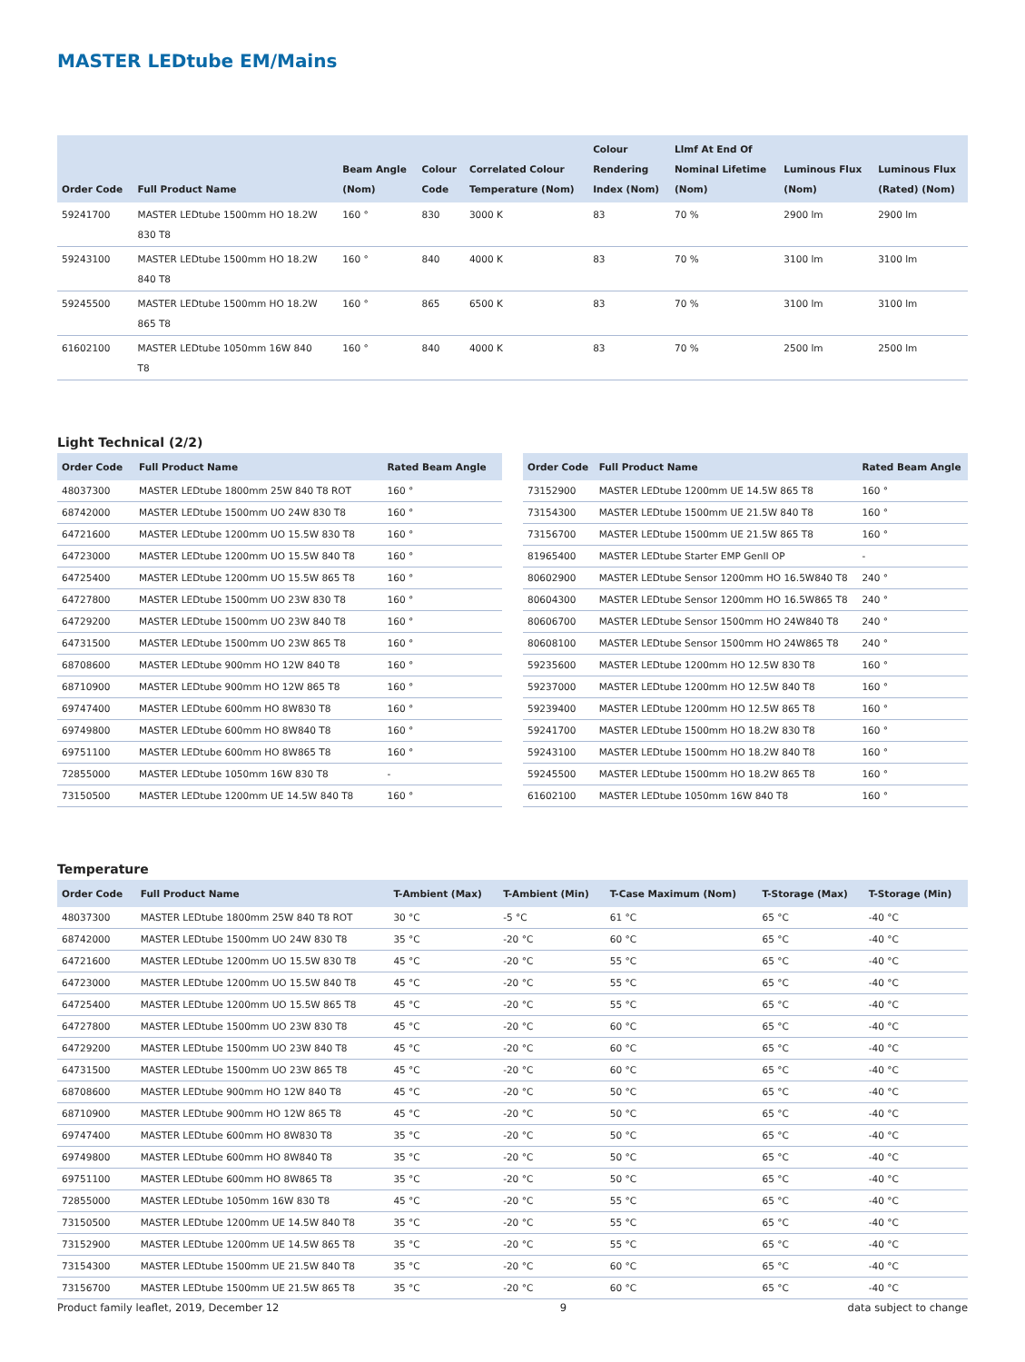MASTER LEDtube EM/Mains
| Order Code | Full Product Name | Beam Angle (Nom) | Colour Code | Correlated Colour Temperature (Nom) | Colour Rendering Index (Nom) | Llmf At End Of Nominal Lifetime (Nom) | Luminous Flux (Nom) | Luminous Flux (Rated) (Nom) |
| --- | --- | --- | --- | --- | --- | --- | --- | --- |
| 59241700 | MASTER LEDtube 1500mm HO 18.2W 830 T8 | 160 ° | 830 | 3000 K | 83 | 70 % | 2900 lm | 2900 lm |
| 59243100 | MASTER LEDtube 1500mm HO 18.2W 840 T8 | 160 ° | 840 | 4000 K | 83 | 70 % | 3100 lm | 3100 lm |
| 59245500 | MASTER LEDtube 1500mm HO 18.2W 865 T8 | 160 ° | 865 | 6500 K | 83 | 70 % | 3100 lm | 3100 lm |
| 61602100 | MASTER LEDtube 1050mm 16W 840 T8 | 160 ° | 840 | 4000 K | 83 | 70 % | 2500 lm | 2500 lm |
Light Technical (2/2)
| Order Code | Full Product Name | Rated Beam Angle |
| --- | --- | --- |
| 48037300 | MASTER LEDtube 1800mm 25W 840 T8 ROT | 160 ° |
| 68742000 | MASTER LEDtube 1500mm UO 24W 830 T8 | 160 ° |
| 64721600 | MASTER LEDtube 1200mm UO 15.5W 830 T8 | 160 ° |
| 64723000 | MASTER LEDtube 1200mm UO 15.5W 840 T8 | 160 ° |
| 64725400 | MASTER LEDtube 1200mm UO 15.5W 865 T8 | 160 ° |
| 64727800 | MASTER LEDtube 1500mm UO 23W 830 T8 | 160 ° |
| 64729200 | MASTER LEDtube 1500mm UO 23W 840 T8 | 160 ° |
| 64731500 | MASTER LEDtube 1500mm UO 23W 865 T8 | 160 ° |
| 68708600 | MASTER LEDtube 900mm HO 12W 840 T8 | 160 ° |
| 68710900 | MASTER LEDtube 900mm HO 12W 865 T8 | 160 ° |
| 69747400 | MASTER LEDtube 600mm HO 8W830 T8 | 160 ° |
| 69749800 | MASTER LEDtube 600mm HO 8W840 T8 | 160 ° |
| 69751100 | MASTER LEDtube 600mm HO 8W865 T8 | 160 ° |
| 72855000 | MASTER LEDtube 1050mm 16W 830 T8 | - |
| 73150500 | MASTER LEDtube 1200mm UE 14.5W 840 T8 | 160 ° |
| Order Code | Full Product Name | Rated Beam Angle |
| --- | --- | --- |
| 73152900 | MASTER LEDtube 1200mm UE 14.5W 865 T8 | 160 ° |
| 73154300 | MASTER LEDtube 1500mm UE 21.5W 840 T8 | 160 ° |
| 73156700 | MASTER LEDtube 1500mm UE 21.5W 865 T8 | 160 ° |
| 81965400 | MASTER LEDtube Starter EMP GenII OP | - |
| 80602900 | MASTER LEDtube Sensor 1200mm HO 16.5W840 T8 | 240 ° |
| 80604300 | MASTER LEDtube Sensor 1200mm HO 16.5W865 T8 | 240 ° |
| 80606700 | MASTER LEDtube Sensor 1500mm HO 24W840 T8 | 240 ° |
| 80608100 | MASTER LEDtube Sensor 1500mm HO 24W865 T8 | 240 ° |
| 59235600 | MASTER LEDtube 1200mm HO 12.5W 830 T8 | 160 ° |
| 59237000 | MASTER LEDtube 1200mm HO 12.5W 840 T8 | 160 ° |
| 59239400 | MASTER LEDtube 1200mm HO 12.5W 865 T8 | 160 ° |
| 59241700 | MASTER LEDtube 1500mm HO 18.2W 830 T8 | 160 ° |
| 59243100 | MASTER LEDtube 1500mm HO 18.2W 840 T8 | 160 ° |
| 59245500 | MASTER LEDtube 1500mm HO 18.2W 865 T8 | 160 ° |
| 61602100 | MASTER LEDtube 1050mm 16W 840 T8 | 160 ° |
Temperature
| Order Code | Full Product Name | T-Ambient (Max) | T-Ambient (Min) | T-Case Maximum (Nom) | T-Storage (Max) | T-Storage (Min) |
| --- | --- | --- | --- | --- | --- | --- |
| 48037300 | MASTER LEDtube 1800mm 25W 840 T8 ROT | 30 °C | -5 °C | 61 °C | 65 °C | -40 °C |
| 68742000 | MASTER LEDtube 1500mm UO 24W 830 T8 | 35 °C | -20 °C | 60 °C | 65 °C | -40 °C |
| 64721600 | MASTER LEDtube 1200mm UO 15.5W 830 T8 | 45 °C | -20 °C | 55 °C | 65 °C | -40 °C |
| 64723000 | MASTER LEDtube 1200mm UO 15.5W 840 T8 | 45 °C | -20 °C | 55 °C | 65 °C | -40 °C |
| 64725400 | MASTER LEDtube 1200mm UO 15.5W 865 T8 | 45 °C | -20 °C | 55 °C | 65 °C | -40 °C |
| 64727800 | MASTER LEDtube 1500mm UO 23W 830 T8 | 45 °C | -20 °C | 60 °C | 65 °C | -40 °C |
| 64729200 | MASTER LEDtube 1500mm UO 23W 840 T8 | 45 °C | -20 °C | 60 °C | 65 °C | -40 °C |
| 64731500 | MASTER LEDtube 1500mm UO 23W 865 T8 | 45 °C | -20 °C | 60 °C | 65 °C | -40 °C |
| 68708600 | MASTER LEDtube 900mm HO 12W 840 T8 | 45 °C | -20 °C | 50 °C | 65 °C | -40 °C |
| 68710900 | MASTER LEDtube 900mm HO 12W 865 T8 | 45 °C | -20 °C | 50 °C | 65 °C | -40 °C |
| 69747400 | MASTER LEDtube 600mm HO 8W830 T8 | 35 °C | -20 °C | 50 °C | 65 °C | -40 °C |
| 69749800 | MASTER LEDtube 600mm HO 8W840 T8 | 35 °C | -20 °C | 50 °C | 65 °C | -40 °C |
| 69751100 | MASTER LEDtube 600mm HO 8W865 T8 | 35 °C | -20 °C | 50 °C | 65 °C | -40 °C |
| 72855000 | MASTER LEDtube 1050mm 16W 830 T8 | 45 °C | -20 °C | 55 °C | 65 °C | -40 °C |
| 73150500 | MASTER LEDtube 1200mm UE 14.5W 840 T8 | 35 °C | -20 °C | 55 °C | 65 °C | -40 °C |
| 73152900 | MASTER LEDtube 1200mm UE 14.5W 865 T8 | 35 °C | -20 °C | 55 °C | 65 °C | -40 °C |
| 73154300 | MASTER LEDtube 1500mm UE 21.5W 840 T8 | 35 °C | -20 °C | 60 °C | 65 °C | -40 °C |
| 73156700 | MASTER LEDtube 1500mm UE 21.5W 865 T8 | 35 °C | -20 °C | 60 °C | 65 °C | -40 °C |
Product family leaflet, 2019, December 12 9 data subject to change